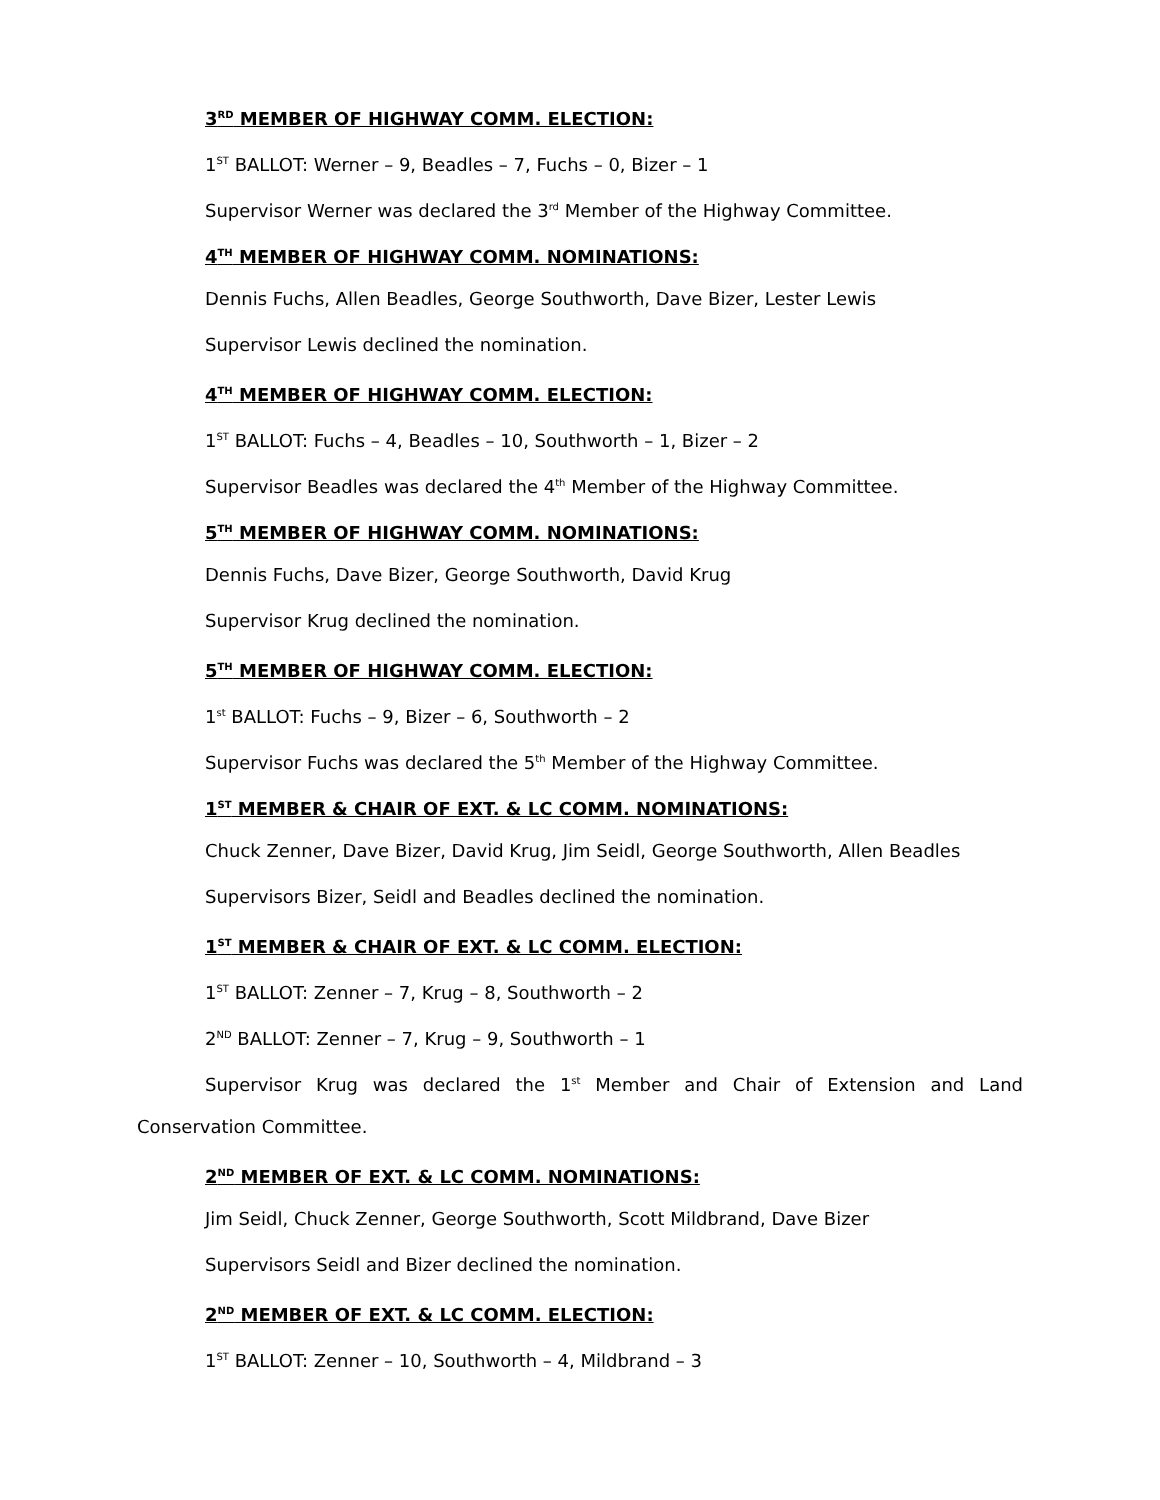3<sup>RD</sup> MEMBER OF HIGHWAY COMM. ELECTION:
1<sup>ST</sup> BALLOT: Werner – 9, Beadles – 7, Fuchs – 0, Bizer – 1
Supervisor Werner was declared the 3<sup>rd</sup> Member of the Highway Committee.
4<sup>TH</sup> MEMBER OF HIGHWAY COMM. NOMINATIONS:
Dennis Fuchs, Allen Beadles, George Southworth, Dave Bizer, Lester Lewis
Supervisor Lewis declined the nomination.
4<sup>TH</sup> MEMBER OF HIGHWAY COMM. ELECTION:
1<sup>ST</sup> BALLOT: Fuchs – 4, Beadles – 10, Southworth – 1, Bizer – 2
Supervisor Beadles was declared the 4<sup>th</sup> Member of the Highway Committee.
5<sup>TH</sup> MEMBER OF HIGHWAY COMM. NOMINATIONS:
Dennis Fuchs, Dave Bizer, George Southworth, David Krug
Supervisor Krug declined the nomination.
5<sup>TH</sup> MEMBER OF HIGHWAY COMM. ELECTION:
1<sup>st</sup> BALLOT: Fuchs – 9, Bizer – 6, Southworth – 2
Supervisor Fuchs was declared the 5<sup>th</sup> Member of the Highway Committee.
1<sup>ST</sup> MEMBER & CHAIR OF EXT. & LC COMM. NOMINATIONS:
Chuck Zenner, Dave Bizer, David Krug, Jim Seidl, George Southworth, Allen Beadles
Supervisors Bizer, Seidl and Beadles declined the nomination.
1<sup>ST</sup> MEMBER & CHAIR OF EXT. & LC COMM. ELECTION:
1<sup>ST</sup> BALLOT: Zenner – 7, Krug – 8, Southworth – 2
2<sup>ND</sup> BALLOT: Zenner – 7, Krug – 9, Southworth – 1
Supervisor Krug was declared the 1<sup>st</sup> Member and Chair of Extension and Land
Conservation Committee.
2<sup>ND</sup> MEMBER OF EXT. & LC COMM. NOMINATIONS:
Jim Seidl, Chuck Zenner, George Southworth, Scott Mildbrand, Dave Bizer
Supervisors Seidl and Bizer declined the nomination.
2<sup>ND</sup> MEMBER OF EXT. & LC COMM. ELECTION:
1<sup>ST</sup> BALLOT: Zenner – 10, Southworth – 4, Mildbrand – 3